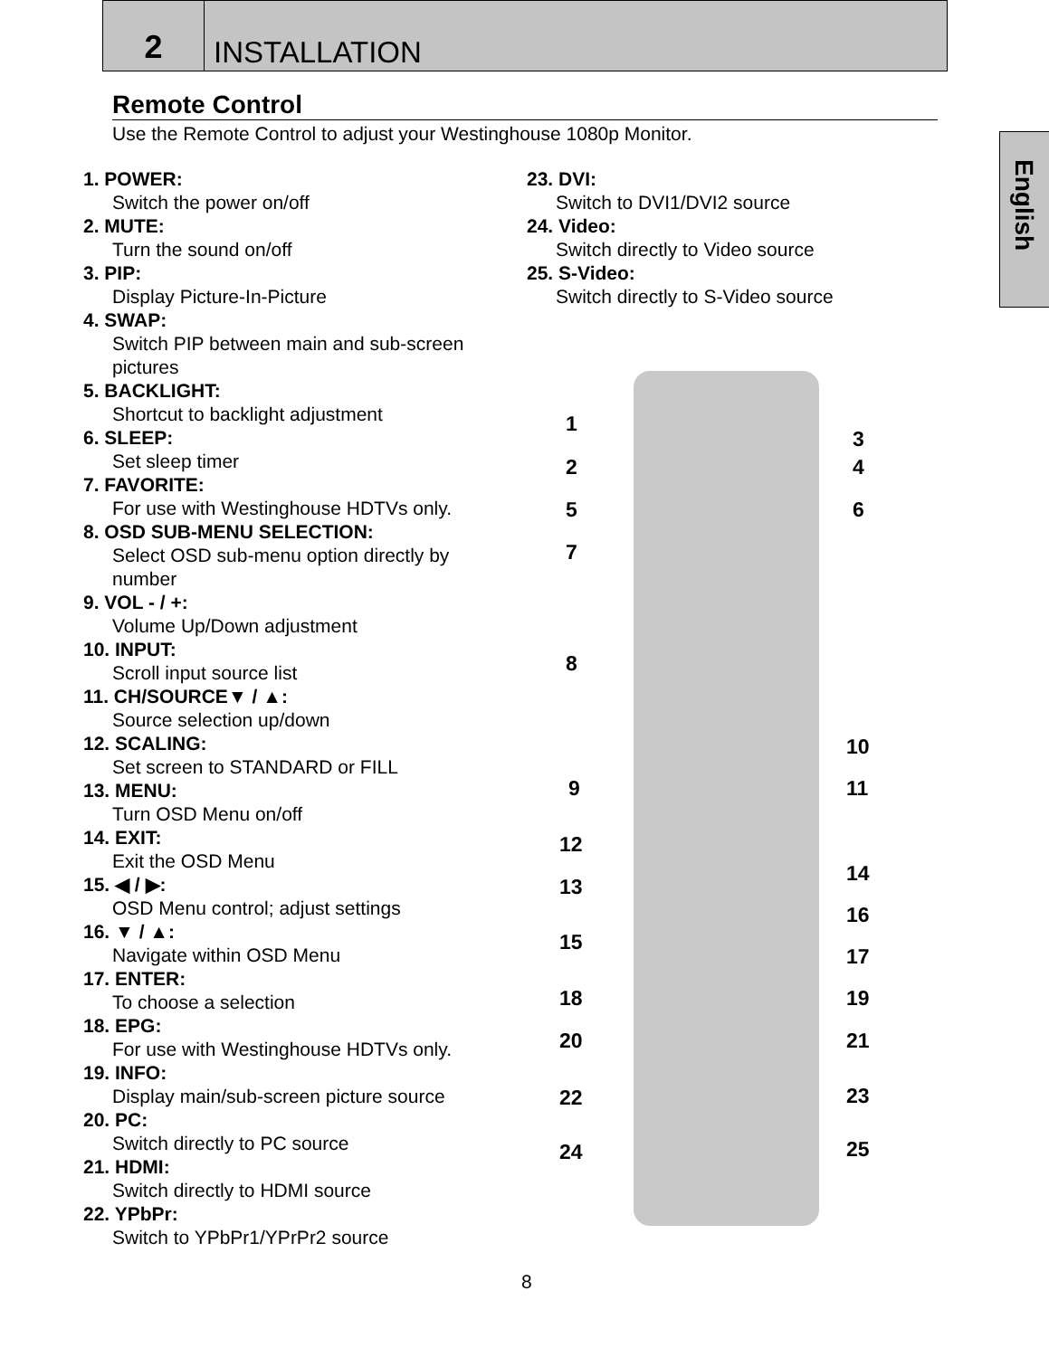2
INSTALLATION
English
Remote Control
Use the Remote Control to adjust your Westinghouse 1080p Monitor.
1. POWER:
Switch the power on/off
2. MUTE:
Turn the sound on/off
3. PIP:
Display Picture-In-Picture
4. SWAP:
Switch PIP between main and sub-screen pictures
5. BACKLIGHT:
Shortcut to backlight adjustment
6. SLEEP:
Set sleep timer
7. FAVORITE:
For use with Westinghouse HDTVs only.
8. OSD SUB-MENU SELECTION:
Select OSD sub-menu option directly by number
9. VOL - / +:
Volume Up/Down adjustment
10. INPUT:
Scroll input source list
11. CH/SOURCE▼ / ▲:
Source selection up/down
12. SCALING:
Set screen to STANDARD or FILL
13. MENU:
Turn OSD Menu on/off
14. EXIT:
Exit the OSD Menu
15. ◀ / ▶:
OSD Menu control; adjust settings
16. ▼ / ▲:
Navigate within OSD Menu
17. ENTER:
To choose a selection
18. EPG:
For use with Westinghouse HDTVs only.
19. INFO:
Display main/sub-screen picture source
20. PC:
Switch directly to PC source
21. HDMI:
Switch directly to HDMI source
22. YPbPr:
Switch to YPbPr1/YPrPr2 source
23. DVI:
Switch to DVI1/DVI2 source
24. Video:
Switch directly to Video source
25. S-Video:
Switch directly to S-Video source
1
2
5
7
8
9
12
13
15
18
20
22
24
3
4
6
10
11
14
16
17
19
21
23
25
8